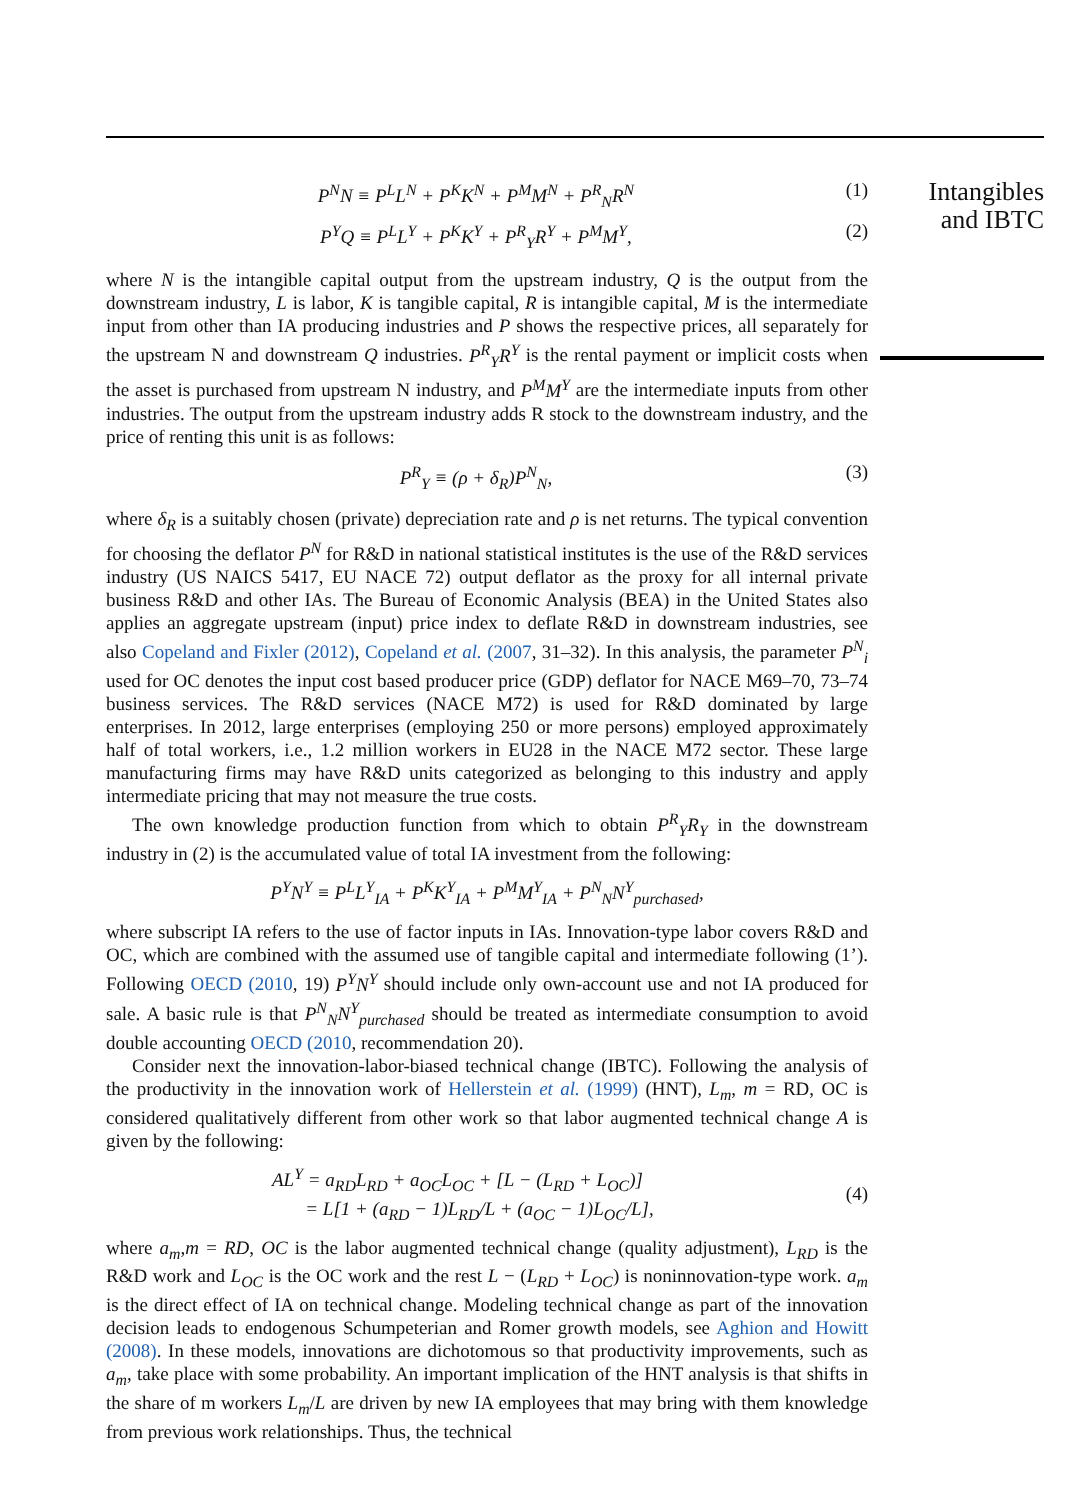P<sup>N</sup>N ≡ P<sup>L</sup>L<sup>N</sup> + P<sup>K</sup>K<sup>N</sup> + P<sup>M</sup>M<sup>N</sup> + P<sup>R</sup><sub>N</sub>R<sup>N</sup> (1)
P<sup>Y</sup>Q ≡ P<sup>L</sup>L<sup>Y</sup> + P<sup>K</sup>K<sup>Y</sup> + P<sup>R</sup><sub>Y</sub>R<sup>Y</sup> + P<sup>M</sup>M<sup>Y</sup>, (2)
where N is the intangible capital output from the upstream industry, Q is the output from the downstream industry, L is labor, K is tangible capital, R is intangible capital, M is the intermediate input from other than IA producing industries and P shows the respective prices, all separately for the upstream N and downstream Q industries. P<sup>R</sup><sub>Y</sub>R<sup>Y</sup> is the rental payment or implicit costs when the asset is purchased from upstream N industry, and P<sup>M</sup>M<sup>Y</sup> are the intermediate inputs from other industries. The output from the upstream industry adds R stock to the downstream industry, and the price of renting this unit is as follows:
P<sup>R</sup><sub>Y</sub> ≡ (ρ + δ<sub>R</sub>)P<sup>N</sup><sub>N</sub>, (3)
where δ<sub>R</sub> is a suitably chosen (private) depreciation rate and ρ is net returns. The typical convention for choosing the deflator P<sup>N</sup> for R&D in national statistical institutes is the use of the R&D services industry (US NAICS 5417, EU NACE 72) output deflator as the proxy for all internal private business R&D and other IAs. The Bureau of Economic Analysis (BEA) in the United States also applies an aggregate upstream (input) price index to deflate R&D in downstream industries, see also Copeland and Fixler (2012), Copeland et al. (2007, 31–32). In this analysis, the parameter P<sup>N</sup><sub>i</sub> used for OC denotes the input cost based producer price (GDP) deflator for NACE M69–70, 73–74 business services. The R&D services (NACE M72) is used for R&D dominated by large enterprises. In 2012, large enterprises (employing 250 or more persons) employed approximately half of total workers, i.e., 1.2 million workers in EU28 in the NACE M72 sector. These large manufacturing firms may have R&D units categorized as belonging to this industry and apply intermediate pricing that may not measure the true costs.
The own knowledge production function from which to obtain P<sup>R</sup><sub>Y</sub>R<sub>Y</sub> in the downstream industry in (2) is the accumulated value of total IA investment from the following:
P<sup>Y</sup>N<sup>Y</sup> ≡ P<sup>L</sup>L<sup>Y</sup><sub>IA</sub> + P<sup>K</sup>K<sup>Y</sup><sub>IA</sub> + P<sup>M</sup>M<sup>Y</sup><sub>IA</sub> + P<sup>N</sup><sub>N</sub>N<sup>Y</sup><sub>purchased</sub>,
where subscript IA refers to the use of factor inputs in IAs. Innovation-type labor covers R&D and OC, which are combined with the assumed use of tangible capital and intermediate following (1’). Following OECD (2010, 19) P<sup>Y</sup>N<sup>Y</sup> should include only own-account use and not IA produced for sale. A basic rule is that P<sup>N</sup><sub>N</sub>N<sup>Y</sup><sub>purchased</sub> should be treated as intermediate consumption to avoid double accounting OECD (2010, recommendation 20).
Consider next the innovation-labor-biased technical change (IBTC). Following the analysis of the productivity in the innovation work of Hellerstein et al. (1999) (HNT), L<sub>m</sub>, m = RD, OC is considered qualitatively different from other work so that labor augmented technical change A is given by the following:
AL<sup>Y</sup> = a<sub>RD</sub>L<sub>RD</sub> + a<sub>OC</sub>L<sub>OC</sub> + [L − (L<sub>RD</sub> + L<sub>OC</sub>)]
= L[1 + (a<sub>RD</sub> − 1)L<sub>RD</sub>/L + (a<sub>OC</sub> − 1)L<sub>OC</sub>/L], (4)
where a<sub>m</sub>,m = RD, OC is the labor augmented technical change (quality adjustment), L<sub>RD</sub> is the R&D work and L<sub>OC</sub> is the OC work and the rest L − (L<sub>RD</sub> + L<sub>OC</sub>) is noninnovation-type work. a<sub>m</sub> is the direct effect of IA on technical change. Modeling technical change as part of the innovation decision leads to endogenous Schumpeterian and Romer growth models, see Aghion and Howitt (2008). In these models, innovations are dichotomous so that productivity improvements, such as a<sub>m</sub>, take place with some probability. An important implication of the HNT analysis is that shifts in the share of m workers L<sub>m</sub>/L are driven by new IA employees that may bring with them knowledge from previous work relationships. Thus, the technical
Intangibles and IBTC